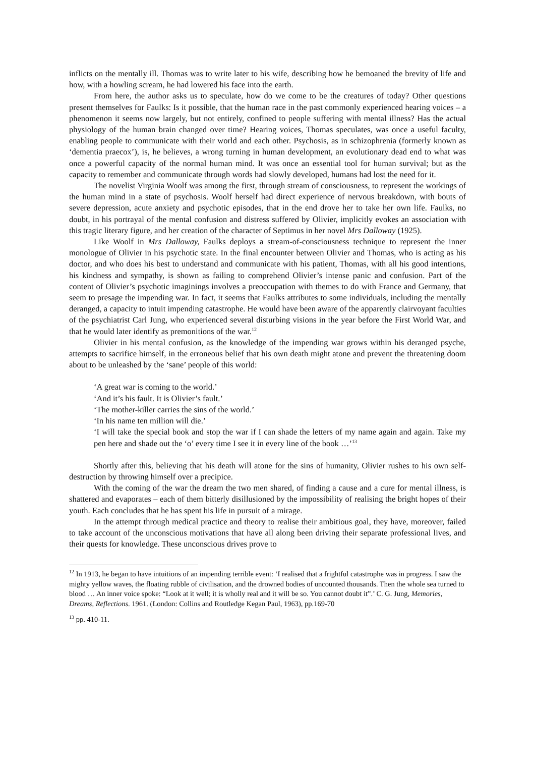inflicts on the mentally ill. Thomas was to write later to his wife, describing how he bemoaned the brevity of life and how, with a howling scream, he had lowered his face into the earth.
From here, the author asks us to speculate, how do we come to be the creatures of today? Other questions present themselves for Faulks: Is it possible, that the human race in the past commonly experienced hearing voices – a phenomenon it seems now largely, but not entirely, confined to people suffering with mental illness? Has the actual physiology of the human brain changed over time? Hearing voices, Thomas speculates, was once a useful faculty, enabling people to communicate with their world and each other. Psychosis, as in schizophrenia (formerly known as ‘dementia praecox’), is, he believes, a wrong turning in human development, an evolutionary dead end to what was once a powerful capacity of the normal human mind. It was once an essential tool for human survival; but as the capacity to remember and communicate through words had slowly developed, humans had lost the need for it.
The novelist Virginia Woolf was among the first, through stream of consciousness, to represent the workings of the human mind in a state of psychosis. Woolf herself had direct experience of nervous breakdown, with bouts of severe depression, acute anxiety and psychotic episodes, that in the end drove her to take her own life. Faulks, no doubt, in his portrayal of the mental confusion and distress suffered by Olivier, implicitly evokes an association with this tragic literary figure, and her creation of the character of Septimus in her novel Mrs Dalloway (1925).
Like Woolf in Mrs Dalloway, Faulks deploys a stream-of-consciousness technique to represent the inner monologue of Olivier in his psychotic state. In the final encounter between Olivier and Thomas, who is acting as his doctor, and who does his best to understand and communicate with his patient, Thomas, with all his good intentions, his kindness and sympathy, is shown as failing to comprehend Olivier’s intense panic and confusion. Part of the content of Olivier’s psychotic imaginings involves a preoccupation with themes to do with France and Germany, that seem to presage the impending war. In fact, it seems that Faulks attributes to some individuals, including the mentally deranged, a capacity to intuit impending catastrophe. He would have been aware of the apparently clairvoyant faculties of the psychiatrist Carl Jung, who experienced several disturbing visions in the year before the First World War, and that he would later identify as premonitions of the war.<sup>12</sup>
Olivier in his mental confusion, as the knowledge of the impending war grows within his deranged psyche, attempts to sacrifice himself, in the erroneous belief that his own death might atone and prevent the threatening doom about to be unleashed by the ‘sane’ people of this world:
‘A great war is coming to the world.’
‘And it’s his fault. It is Olivier’s fault.’
‘The mother-killer carries the sins of the world.’
‘In his name ten million will die.’
‘I will take the special book and stop the war if I can shade the letters of my name again and again. Take my pen here and shade out the ‘o’ every time I see it in every line of the book …’<sup>13</sup>
Shortly after this, believing that his death will atone for the sins of humanity, Olivier rushes to his own self-destruction by throwing himself over a precipice.
With the coming of the war the dream the two men shared, of finding a cause and a cure for mental illness, is shattered and evaporates – each of them bitterly disillusioned by the impossibility of realising the bright hopes of their youth. Each concludes that he has spent his life in pursuit of a mirage.
In the attempt through medical practice and theory to realise their ambitious goal, they have, moreover, failed to take account of the unconscious motivations that have all along been driving their separate professional lives, and their quests for knowledge. These unconscious drives prove to
<sup>12</sup> In 1913, he began to have intuitions of an impending terrible event: ‘I realised that a frightful catastrophe was in progress. I saw the mighty yellow waves, the floating rubble of civilisation, and the drowned bodies of uncounted thousands. Then the whole sea turned to blood … An inner voice spoke: “Look at it well; it is wholly real and it will be so. You cannot doubt it”.’ C. G. Jung, Memories, Dreams, Reflections. 1961. (London: Collins and Routledge Kegan Paul, 1963), pp.169-70
<sup>13</sup> pp. 410-11.